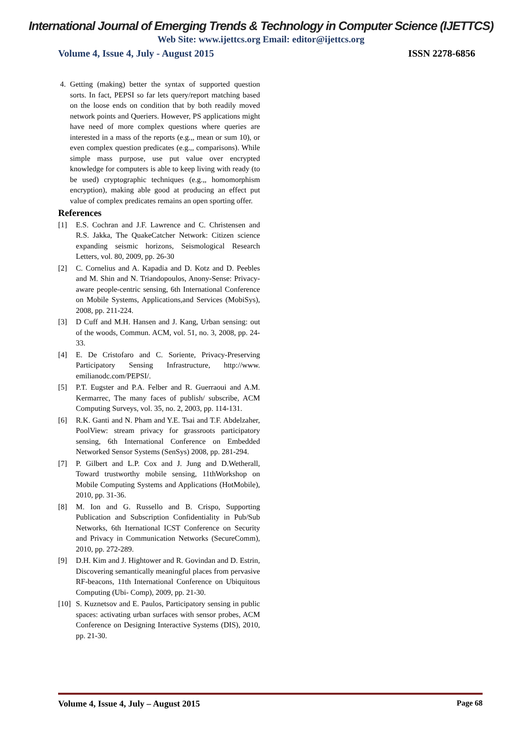International Journal of Emerging Trends & Technology in Computer Science (IJETTCS)
Web Site: www.ijettcs.org Email: editor@ijettcs.org
Volume 4, Issue 4, July - August 2015 ISSN 2278-6856
4. Getting (making) better the syntax of supported question sorts. In fact, PEPSI so far lets query/report matching based on the loose ends on condition that by both readily moved network points and Queriers. However, PS applications might have need of more complex questions where queries are interested in a mass of the reports (e.g.,, mean or sum 10), or even complex question predicates (e.g.,, comparisons). While simple mass purpose, use put value over encrypted knowledge for computers is able to keep living with ready (to be used) cryptographic techniques (e.g.,, homomorphism encryption), making able good at producing an effect put value of complex predicates remains an open sporting offer.
References
[1] E.S. Cochran and J.F. Lawrence and C. Christensen and R.S. Jakka, The QuakeCatcher Network: Citizen science expanding seismic horizons, Seismological Research Letters, vol. 80, 2009, pp. 26-30
[2] C. Cornelius and A. Kapadia and D. Kotz and D. Peebles and M. Shin and N. Triandopoulos, Anony-Sense: Privacy-aware people-centric sensing, 6th International Conference on Mobile Systems, Applications,and Services (MobiSys), 2008, pp. 211-224.
[3] D Cuff and M.H. Hansen and J. Kang, Urban sensing: out of the woods, Commun. ACM, vol. 51, no. 3, 2008, pp. 24-33.
[4] E. De Cristofaro and C. Soriente, Privacy-Preserving Participatory Sensing Infrastructure, http://www. emilianodc.com/PEPSI/.
[5] P.T. Eugster and P.A. Felber and R. Guerraoui and A.M. Kermarrec, The many faces of publish/ subscribe, ACM Computing Surveys, vol. 35, no. 2, 2003, pp. 114-131.
[6] R.K. Ganti and N. Pham and Y.E. Tsai and T.F. Abdelzaher, PoolView: stream privacy for grassroots participatory sensing, 6th International Conference on Embedded Networked Sensor Systems (SenSys) 2008, pp. 281-294.
[7] P. Gilbert and L.P. Cox and J. Jung and D.Wetherall, Toward trustworthy mobile sensing, 11thWorkshop on Mobile Computing Systems and Applications (HotMobile), 2010, pp. 31-36.
[8] M. Ion and G. Russello and B. Crispo, Supporting Publication and Subscription Confidentiality in Pub/Sub Networks, 6th Iternational ICST Conference on Security and Privacy in Communication Networks (SecureComm), 2010, pp. 272-289.
[9] D.H. Kim and J. Hightower and R. Govindan and D. Estrin, Discovering semantically meaningful places from pervasive RF-beacons, 11th International Conference on Ubiquitous Computing (Ubi- Comp), 2009, pp. 21-30.
[10] S. Kuznetsov and E. Paulos, Participatory sensing in public spaces: activating urban surfaces with sensor probes, ACM Conference on Designing Interactive Systems (DIS), 2010, pp. 21-30.
Volume 4, Issue 4, July – August 2015 Page 68